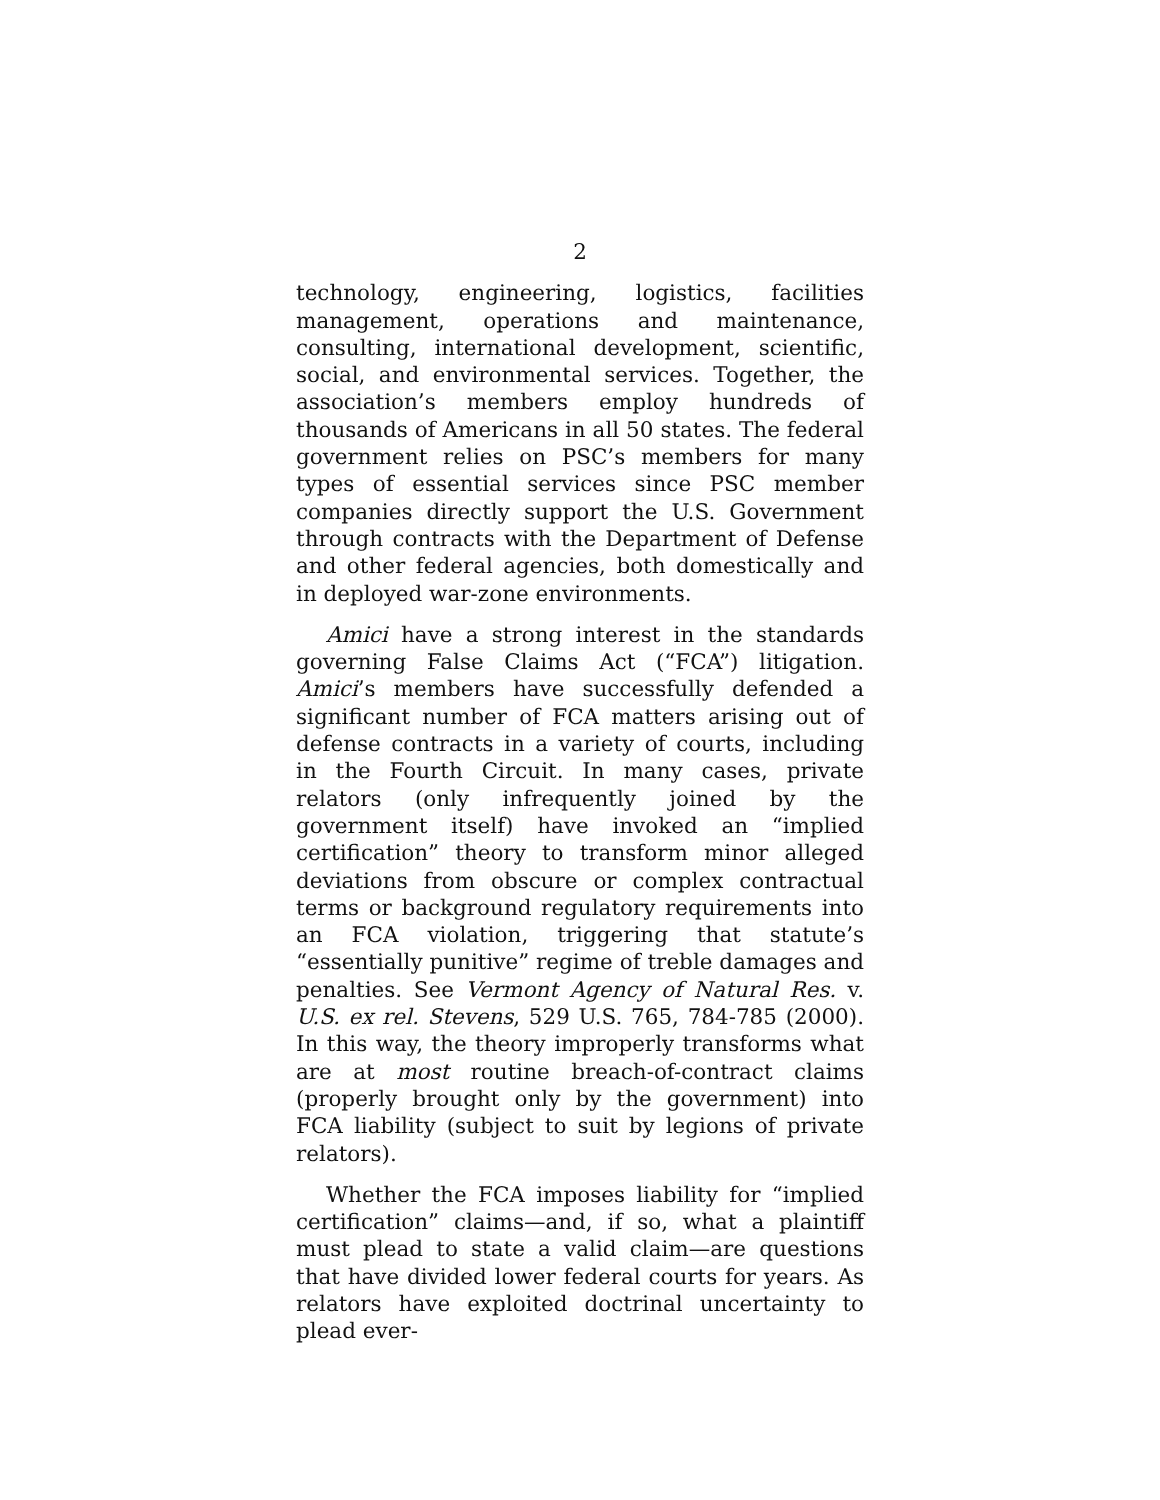2
technology, engineering, logistics, facilities management, operations and maintenance, consulting, international development, scientific, social, and environmental services. Together, the association’s members employ hundreds of thousands of Americans in all 50 states. The federal government relies on PSC’s members for many types of essential services since PSC member companies directly support the U.S. Government through contracts with the Department of Defense and other federal agencies, both domestically and in deployed war-zone environments.
Amici have a strong interest in the standards governing False Claims Act (“FCA”) litigation. Amici’s members have successfully defended a significant number of FCA matters arising out of defense contracts in a variety of courts, including in the Fourth Circuit. In many cases, private relators (only infrequently joined by the government itself) have invoked an “implied certification” theory to transform minor alleged deviations from obscure or complex contractual terms or background regulatory requirements into an FCA violation, triggering that statute’s “essentially punitive” regime of treble damages and penalties. See Vermont Agency of Natural Res. v. U.S. ex rel. Stevens, 529 U.S. 765, 784-785 (2000). In this way, the theory improperly transforms what are at most routine breach-of-contract claims (properly brought only by the government) into FCA liability (subject to suit by legions of private relators).
Whether the FCA imposes liability for “implied certification” claims—and, if so, what a plaintiff must plead to state a valid claim—are questions that have divided lower federal courts for years. As relators have exploited doctrinal uncertainty to plead ever-